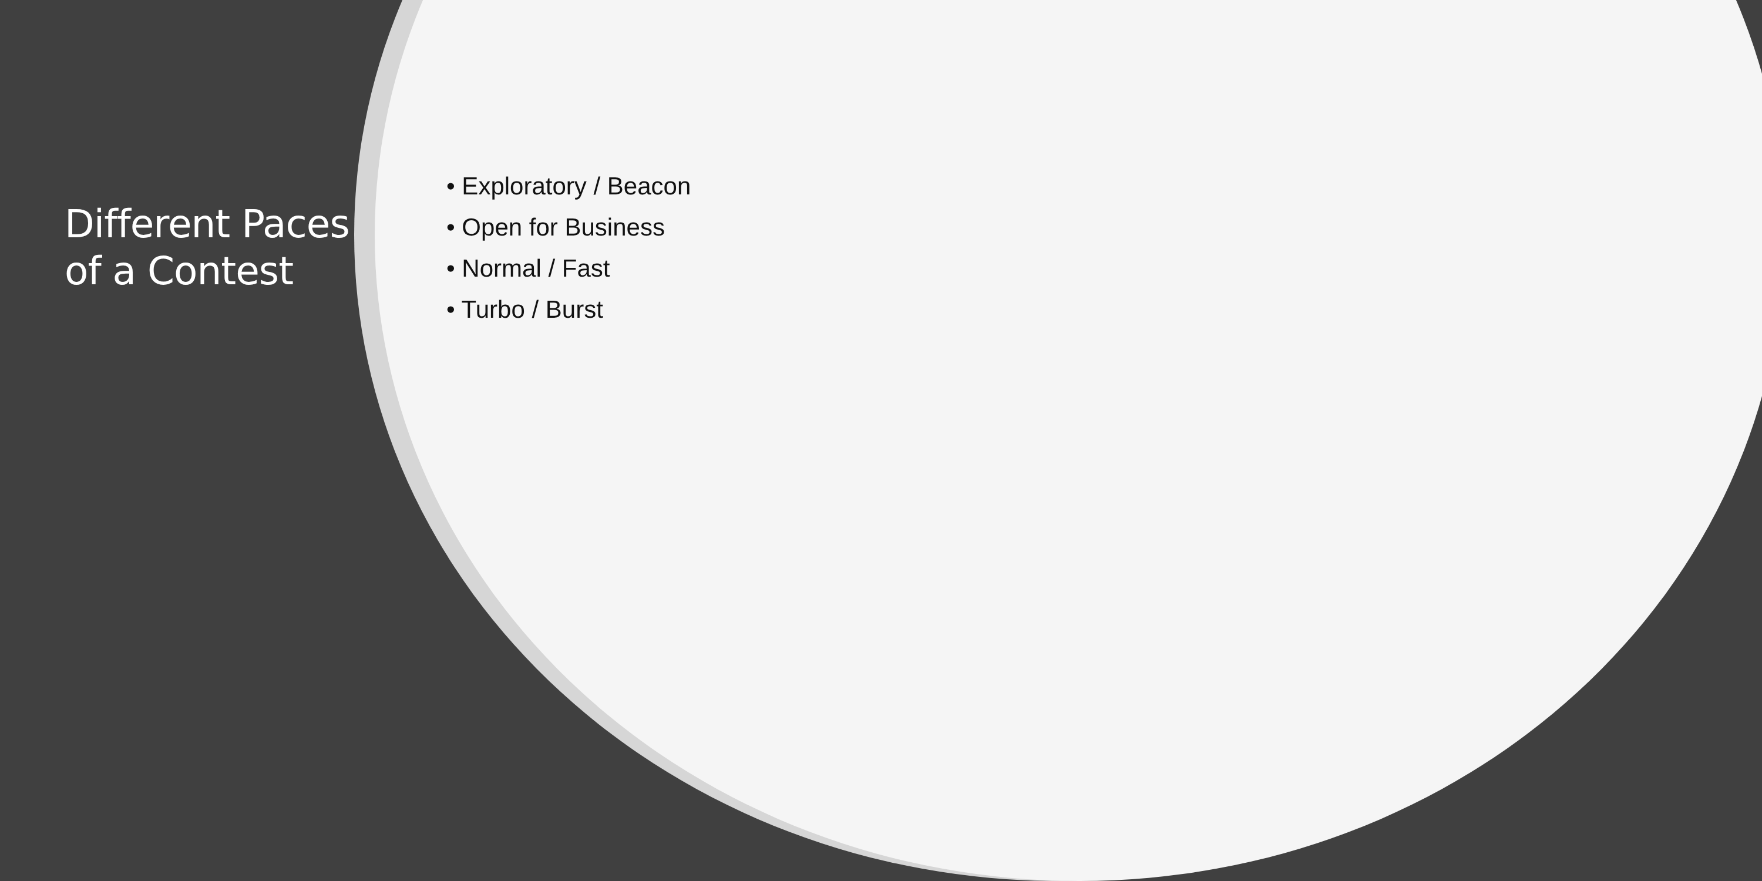Different Paces of a Contest
• Exploratory / Beacon
• Open for Business
• Normal / Fast
• Turbo / Burst